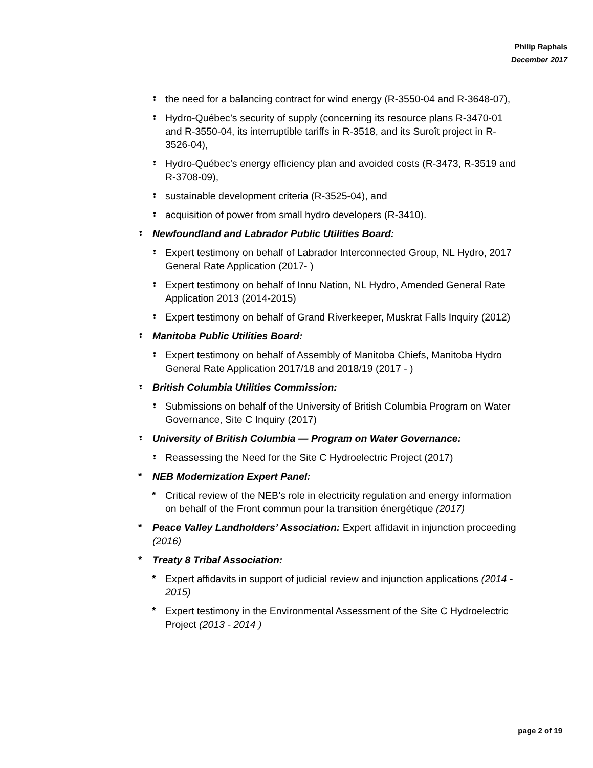Philip Raphals
December 2017
❢ the need for a balancing contract for wind energy (R-3550-04 and R-3648-07),
❢ Hydro-Québec’s security of supply (concerning its resource plans R-3470-01 and R-3550-04, its interruptible tariffs in R-3518, and its Suroît project in R-3526-04),
❢ Hydro-Québec’s energy efficiency plan and avoided costs (R-3473, R-3519 and R-3708-09),
❢ sustainable development criteria (R-3525-04), and
❢ acquisition of power from small hydro developers (R-3410).
❢ Newfoundland and Labrador Public Utilities Board:
❢ Expert testimony on behalf of Labrador Interconnected Group, NL Hydro, 2017 General Rate Application (2017- )
❢ Expert testimony on behalf of Innu Nation, NL Hydro, Amended General Rate Application 2013 (2014-2015)
❢ Expert testimony on behalf of Grand Riverkeeper, Muskrat Falls Inquiry (2012)
❢ Manitoba Public Utilities Board:
❢ Expert testimony on behalf of Assembly of Manitoba Chiefs, Manitoba Hydro General Rate Application 2017/18 and 2018/19 (2017 - )
❢ British Columbia Utilities Commission:
❢ Submissions on behalf of the University of British Columbia Program on Water Governance, Site C Inquiry (2017)
❢ University of British Columbia — Program on Water Governance:
❢ Reassessing the Need for the Site C Hydroelectric Project (2017)
* NEB Modernization Expert Panel:
* Critical review of the NEB’s role in electricity regulation and energy information on behalf of the Front commun pour la transition énergétique (2017)
* Peace Valley Landholders’ Association: Expert affidavit in injunction proceeding (2016)
* Treaty 8 Tribal Association:
* Expert affidavits in support of judicial review and injunction applications (2014 - 2015)
* Expert testimony in the Environmental Assessment of the Site C Hydroelectric Project (2013 - 2014 )
page 2 of 19